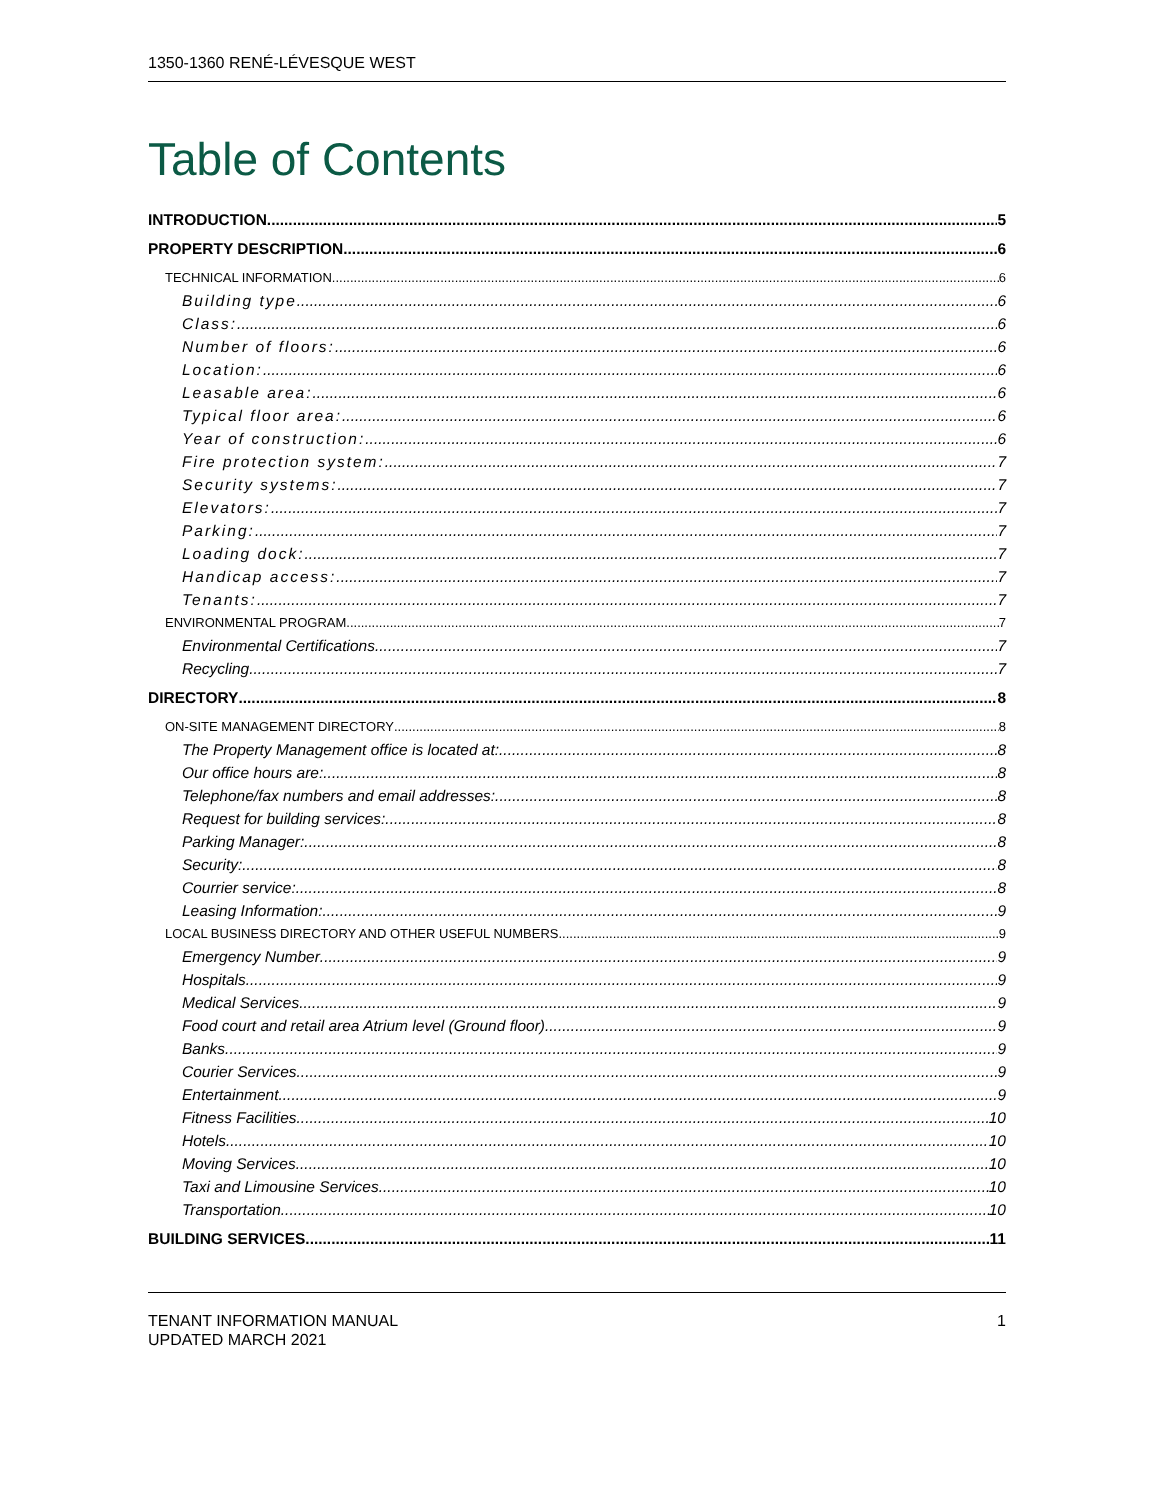1350-1360 RENÉ-LÉVESQUE WEST
Table of Contents
INTRODUCTION 5
PROPERTY DESCRIPTION 6
TECHNICAL INFORMATION 6
Building type 6
Class: 6
Number of floors: 6
Location: 6
Leasable area: 6
Typical floor area: 6
Year of construction: 6
Fire protection system: 7
Security systems: 7
Elevators: 7
Parking: 7
Loading dock: 7
Handicap access: 7
Tenants: 7
ENVIRONMENTAL PROGRAM 7
Environmental Certifications 7
Recycling 7
DIRECTORY 8
ON-SITE MANAGEMENT DIRECTORY 8
The Property Management office is located at: 8
Our office hours are: 8
Telephone/fax numbers and email addresses: 8
Request for building services: 8
Parking Manager: 8
Security: 8
Courrier service: 8
Leasing Information: 9
LOCAL BUSINESS DIRECTORY AND OTHER USEFUL NUMBERS 9
Emergency Number 9
Hospitals 9
Medical Services 9
Food court and retail area Atrium level (Ground floor) 9
Banks 9
Courier Services 9
Entertainment 9
Fitness Facilities 10
Hotels 10
Moving Services 10
Taxi and Limousine Services 10
Transportation 10
BUILDING SERVICES 11
TENANT INFORMATION MANUAL
UPDATED MARCH 2021
1